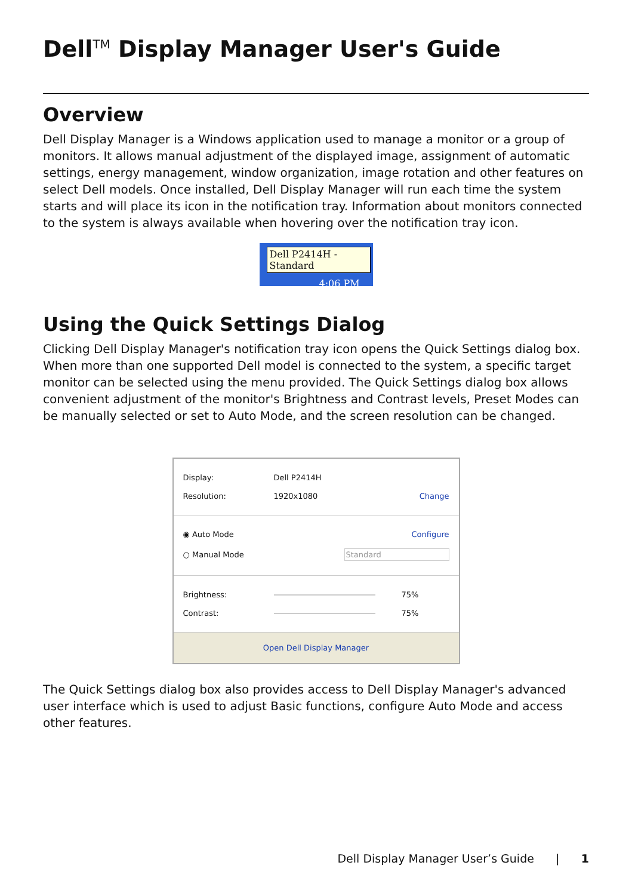Dell<sup>TM</sup> Display Manager User's Guide
Overview
Dell Display Manager is a Windows application used to manage a monitor or a group of monitors. It allows manual adjustment of the displayed image, assignment of automatic settings, energy management, window organization, image rotation and other features on select Dell models. Once installed, Dell Display Manager will run each time the system starts and will place its icon in the notification tray. Information about monitors connected to the system is always available when hovering over the notification tray icon.
Dell P2414H - Standard
4:06 PM
Using the Quick Settings Dialog
Clicking Dell Display Manager's notification tray icon opens the Quick Settings dialog box. When more than one supported Dell model is connected to the system, a specific target monitor can be selected using the menu provided. The Quick Settings dialog box allows convenient adjustment of the monitor's Brightness and Contrast levels, Preset Modes can be manually selected or set to Auto Mode, and the screen resolution can be changed.
Display: Dell P2414H
Resolution: 1920x1080 Change
◉ Auto Mode Configure
○ Manual Mode Standard
Brightness: 75%
Contrast: 75%
Open Dell Display Manager
The Quick Settings dialog box also provides access to Dell Display Manager's advanced user interface which is used to adjust Basic functions, configure Auto Mode and access other features.
Dell Display Manager User’s Guide | 1